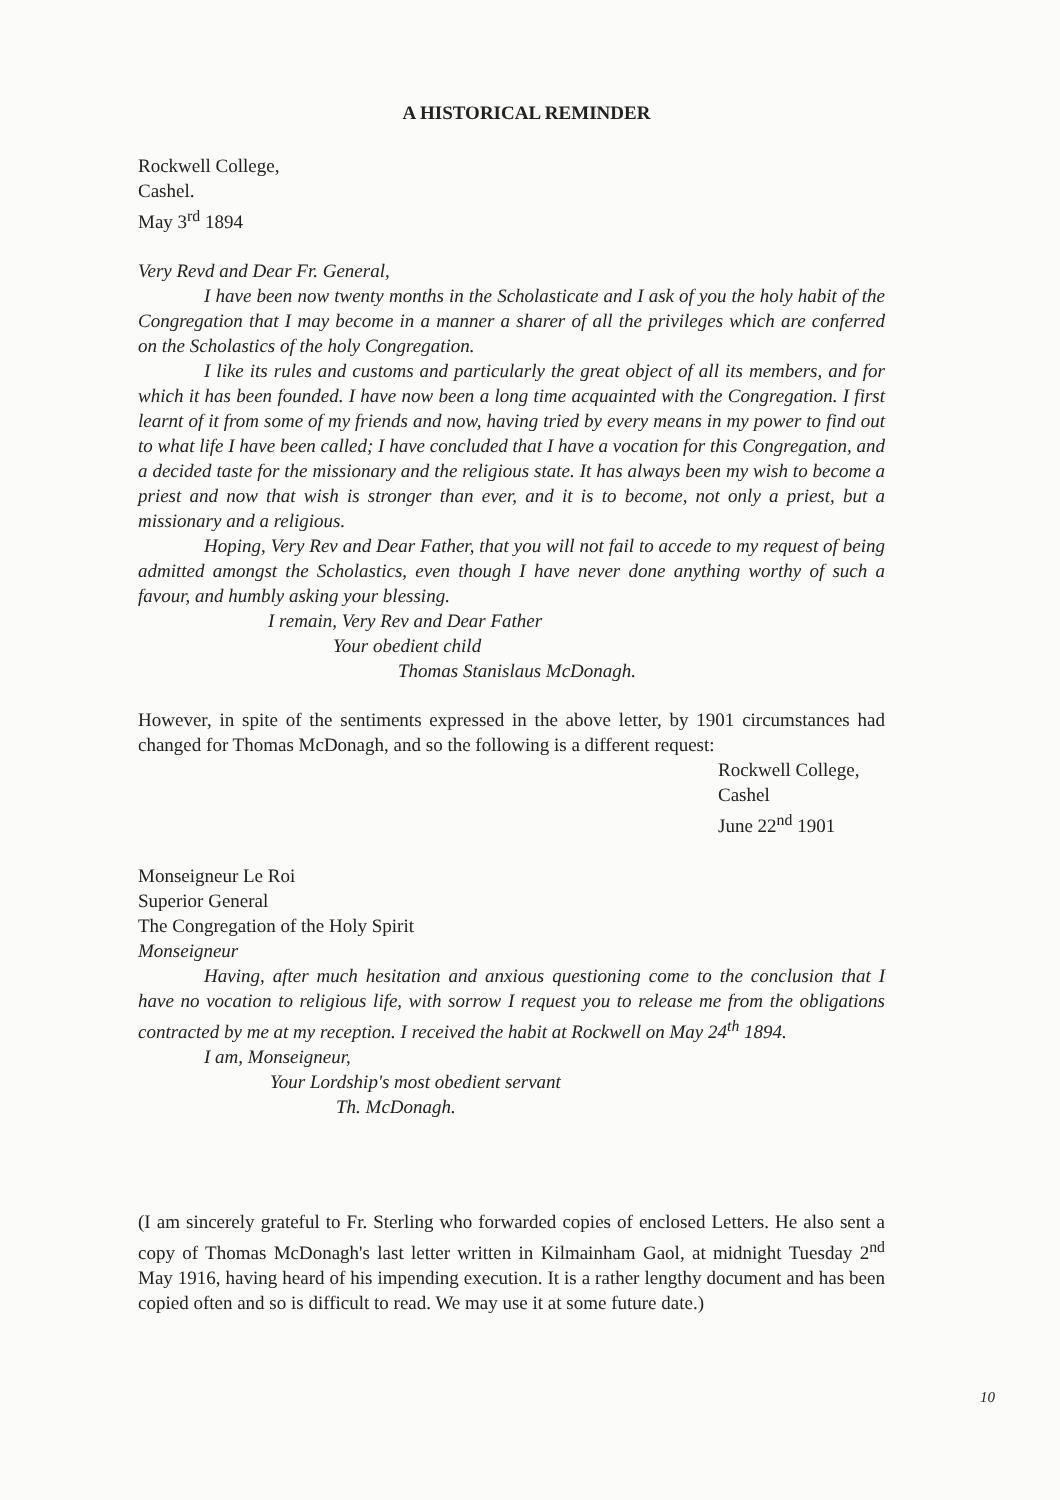A HISTORICAL REMINDER
Rockwell College,
Cashel.
May 3<sup>rd</sup> 1894
Very Revd and Dear Fr. General,
I have been now twenty months in the Scholasticate and I ask of you the holy habit of the Congregation that I may become in a manner a sharer of all the privileges which are conferred on the Scholastics of the holy Congregation.
I like its rules and customs and particularly the great object of all its members, and for which it has been founded. I have now been a long time acquainted with the Congregation. I first learnt of it from some of my friends and now, having tried by every means in my power to find out to what life I have been called; I have concluded that I have a vocation for this Congregation, and a decided taste for the missionary and the religious state. It has always been my wish to become a priest and now that wish is stronger than ever, and it is to become, not only a priest, but a missionary and a religious.
Hoping, Very Rev and Dear Father, that you will not fail to accede to my request of being admitted amongst the Scholastics, even though I have never done anything worthy of such a favour, and humbly asking your blessing.
I remain, Very Rev and Dear Father
Your obedient child
Thomas Stanislaus McDonagh.
However, in spite of the sentiments expressed in the above letter, by 1901 circumstances had changed for Thomas McDonagh, and so the following is a different request:
Rockwell College,
Cashel
June 22<sup>nd</sup> 1901
Monseigneur Le Roi
Superior General
The Congregation of the Holy Spirit
Monseigneur
Having, after much hesitation and anxious questioning come to the conclusion that I have no vocation to religious life, with sorrow I request you to release me from the obligations contracted by me at my reception. I received the habit at Rockwell on May 24<sup>th</sup> 1894.
I am, Monseigneur,
Your Lordship's most obedient servant
Th. McDonagh.
(I am sincerely grateful to Fr. Sterling who forwarded copies of enclosed Letters. He also sent a copy of Thomas McDonagh's last letter written in Kilmainham Gaol, at midnight Tuesday 2<sup>nd</sup> May 1916, having heard of his impending execution. It is a rather lengthy document and has been copied often and so is difficult to read. We may use it at some future date.)
10